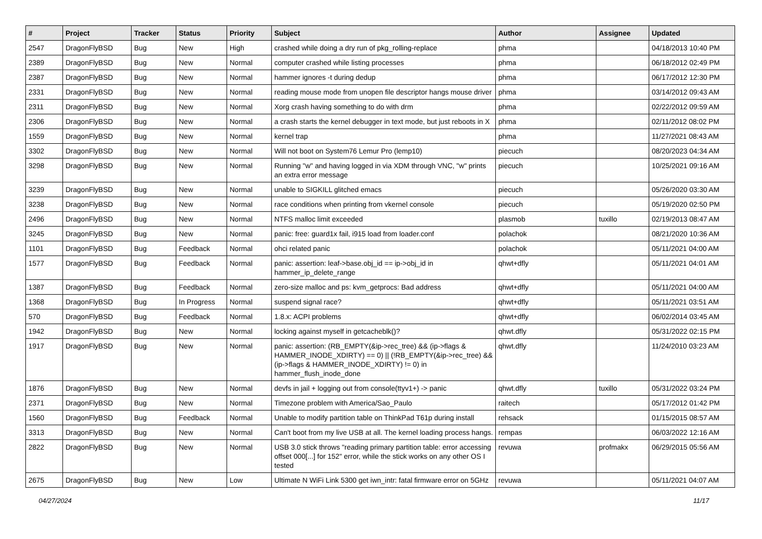| # | Project | Tracker | Status | Priority | Subject | Author | Assignee | Updated |
| --- | --- | --- | --- | --- | --- | --- | --- | --- |
| 2547 | DragonFlyBSD | Bug | New | High | crashed while doing a dry run of pkg_rolling-replace | phma | | 04/18/2013 10:40 PM |
| 2389 | DragonFlyBSD | Bug | New | Normal | computer crashed while listing processes | phma | | 06/18/2012 02:49 PM |
| 2387 | DragonFlyBSD | Bug | New | Normal | hammer ignores -t during dedup | phma | | 06/17/2012 12:30 PM |
| 2331 | DragonFlyBSD | Bug | New | Normal | reading mouse mode from unopen file descriptor hangs mouse driver | phma | | 03/14/2012 09:43 AM |
| 2311 | DragonFlyBSD | Bug | New | Normal | Xorg crash having something to do with drm | phma | | 02/22/2012 09:59 AM |
| 2306 | DragonFlyBSD | Bug | New | Normal | a crash starts the kernel debugger in text mode, but just reboots in X | phma | | 02/11/2012 08:02 PM |
| 1559 | DragonFlyBSD | Bug | New | Normal | kernel trap | phma | | 11/27/2021 08:43 AM |
| 3302 | DragonFlyBSD | Bug | New | Normal | Will not boot on System76 Lemur Pro (lemp10) | piecuch | | 08/20/2023 04:34 AM |
| 3298 | DragonFlyBSD | Bug | New | Normal | Running "w" and having logged in via XDM through VNC, "w" prints an extra error message | piecuch | | 10/25/2021 09:16 AM |
| 3239 | DragonFlyBSD | Bug | New | Normal | unable to SIGKILL glitched emacs | piecuch | | 05/26/2020 03:30 AM |
| 3238 | DragonFlyBSD | Bug | New | Normal | race conditions when printing from vkernel console | piecuch | | 05/19/2020 02:50 PM |
| 2496 | DragonFlyBSD | Bug | New | Normal | NTFS malloc limit exceeded | plasmob | tuxillo | 02/19/2013 08:47 AM |
| 3245 | DragonFlyBSD | Bug | New | Normal | panic: free: guard1x fail, i915 load from loader.conf | polachok | | 08/21/2020 10:36 AM |
| 1101 | DragonFlyBSD | Bug | Feedback | Normal | ohci related panic | polachok | | 05/11/2021 04:00 AM |
| 1577 | DragonFlyBSD | Bug | Feedback | Normal | panic: assertion: leaf->base.obj_id == ip->obj_id in hammer_ip_delete_range | qhwt+dfly | | 05/11/2021 04:01 AM |
| 1387 | DragonFlyBSD | Bug | Feedback | Normal | zero-size malloc and ps: kvm_getprocs: Bad address | qhwt+dfly | | 05/11/2021 04:00 AM |
| 1368 | DragonFlyBSD | Bug | In Progress | Normal | suspend signal race? | qhwt+dfly | | 05/11/2021 03:51 AM |
| 570 | DragonFlyBSD | Bug | Feedback | Normal | 1.8.x: ACPI problems | qhwt+dfly | | 06/02/2014 03:45 AM |
| 1942 | DragonFlyBSD | Bug | New | Normal | locking against myself in getcacheblk()? | qhwt.dfly | | 05/31/2022 02:15 PM |
| 1917 | DragonFlyBSD | Bug | New | Normal | panic: assertion: (RB_EMPTY(&ip->rec_tree) && (ip->flags & HAMMER_INODE_XDIRTY) == 0) // (!RB_EMPTY(&ip->rec_tree) && (ip->flags & HAMMER_INODE_XDIRTY) != 0) in hammer_flush_inode_done | qhwt.dfly | | 11/24/2010 03:23 AM |
| 1876 | DragonFlyBSD | Bug | New | Normal | devfs in jail + logging out from console(ttyv1+) -> panic | qhwt.dfly | tuxillo | 05/31/2022 03:24 PM |
| 2371 | DragonFlyBSD | Bug | New | Normal | Timezone problem with America/Sao_Paulo | raitech | | 05/17/2012 01:42 PM |
| 1560 | DragonFlyBSD | Bug | Feedback | Normal | Unable to modify partition table on ThinkPad T61p during install | rehsack | | 01/15/2015 08:57 AM |
| 3313 | DragonFlyBSD | Bug | New | Normal | Can't boot from my live USB at all. The kernel loading process hangs. | rempas | | 06/03/2022 12:16 AM |
| 2822 | DragonFlyBSD | Bug | New | Normal | USB 3.0 stick throws "reading primary partition table: error accessing offset 000[...] for 152" error, while the stick works on any other OS I tested | revuwa | profmakx | 06/29/2015 05:56 AM |
| 2675 | DragonFlyBSD | Bug | New | Low | Ultimate N WiFi Link 5300 get iwn_intr: fatal firmware error on 5GHz | revuwa | | 05/11/2021 04:07 AM |
04/27/2024 11/17